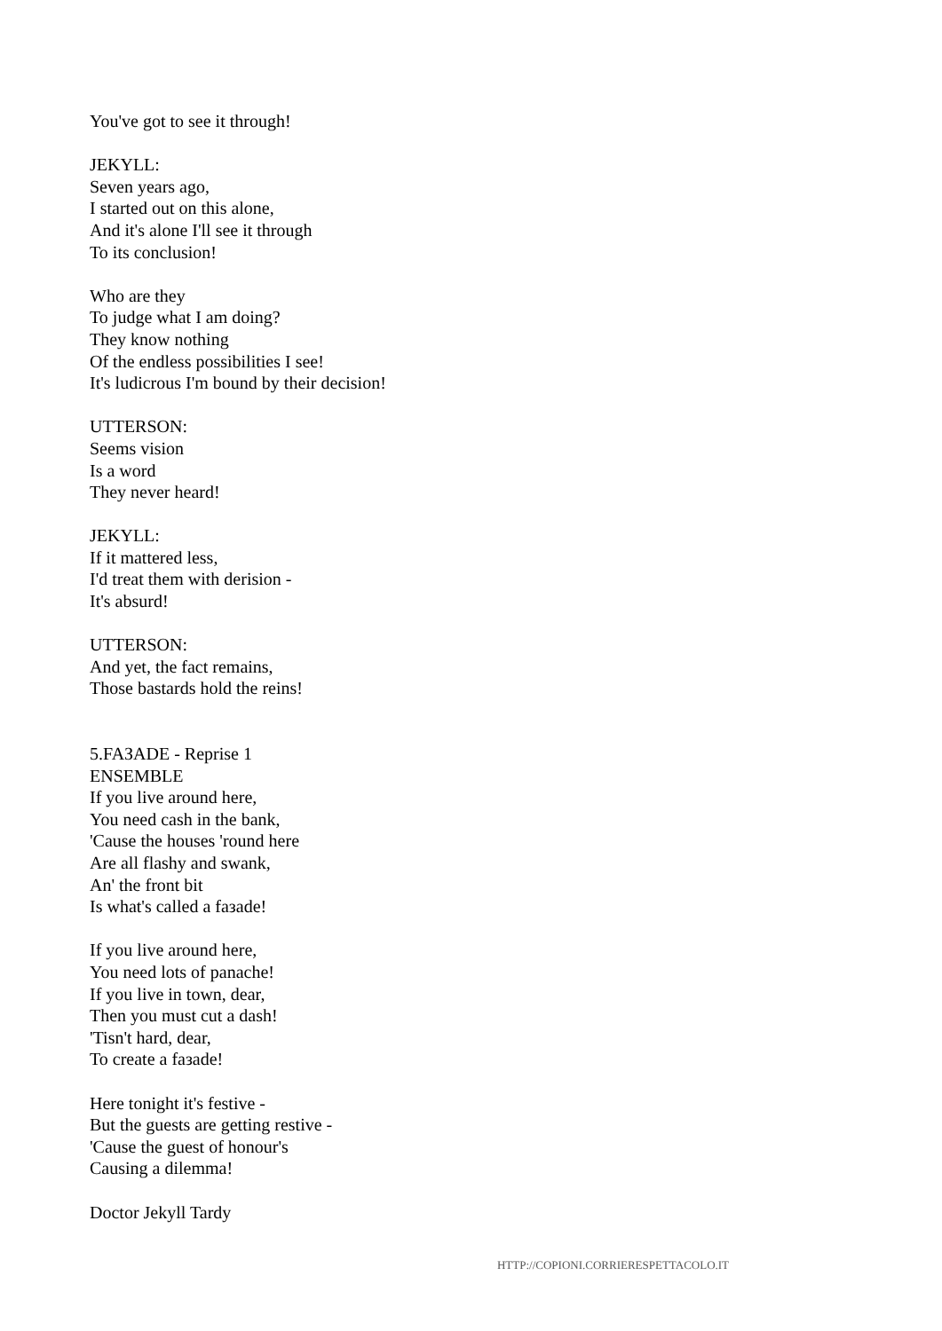You've got to see it through!
JEKYLL:
Seven years ago,
I started out on this alone,
And it's alone I'll see it through
To its conclusion!
Who are they
To judge what I am doing?
They know nothing
Of the endless possibilities I see!
It's ludicrous I'm bound by their decision!
UTTERSON:
Seems vision
Is a word
They never heard!
JEKYLL:
If it mattered less,
I'd treat them with derision -
It's absurd!
UTTERSON:
And yet, the fact remains,
Those bastards hold the reins!
5.FAЗADE - Reprise 1
ENSEMBLE
If you live around here,
You need cash in the bank,
'Cause the houses 'round here
Are all flashy and swank,
An' the front bit
Is what's called a faзade!
If you live around here,
You need lots of panache!
If you live in town, dear,
Then you must cut a dash!
'Tisn't hard, dear,
To create a faзade!
Here tonight it's festive -
But the guests are getting restive -
'Cause the guest of honour's
Causing a dilemma!
Doctor Jekyll Tardy
HTTP://COPIONI.CORRIERESPETTACOLO.IT